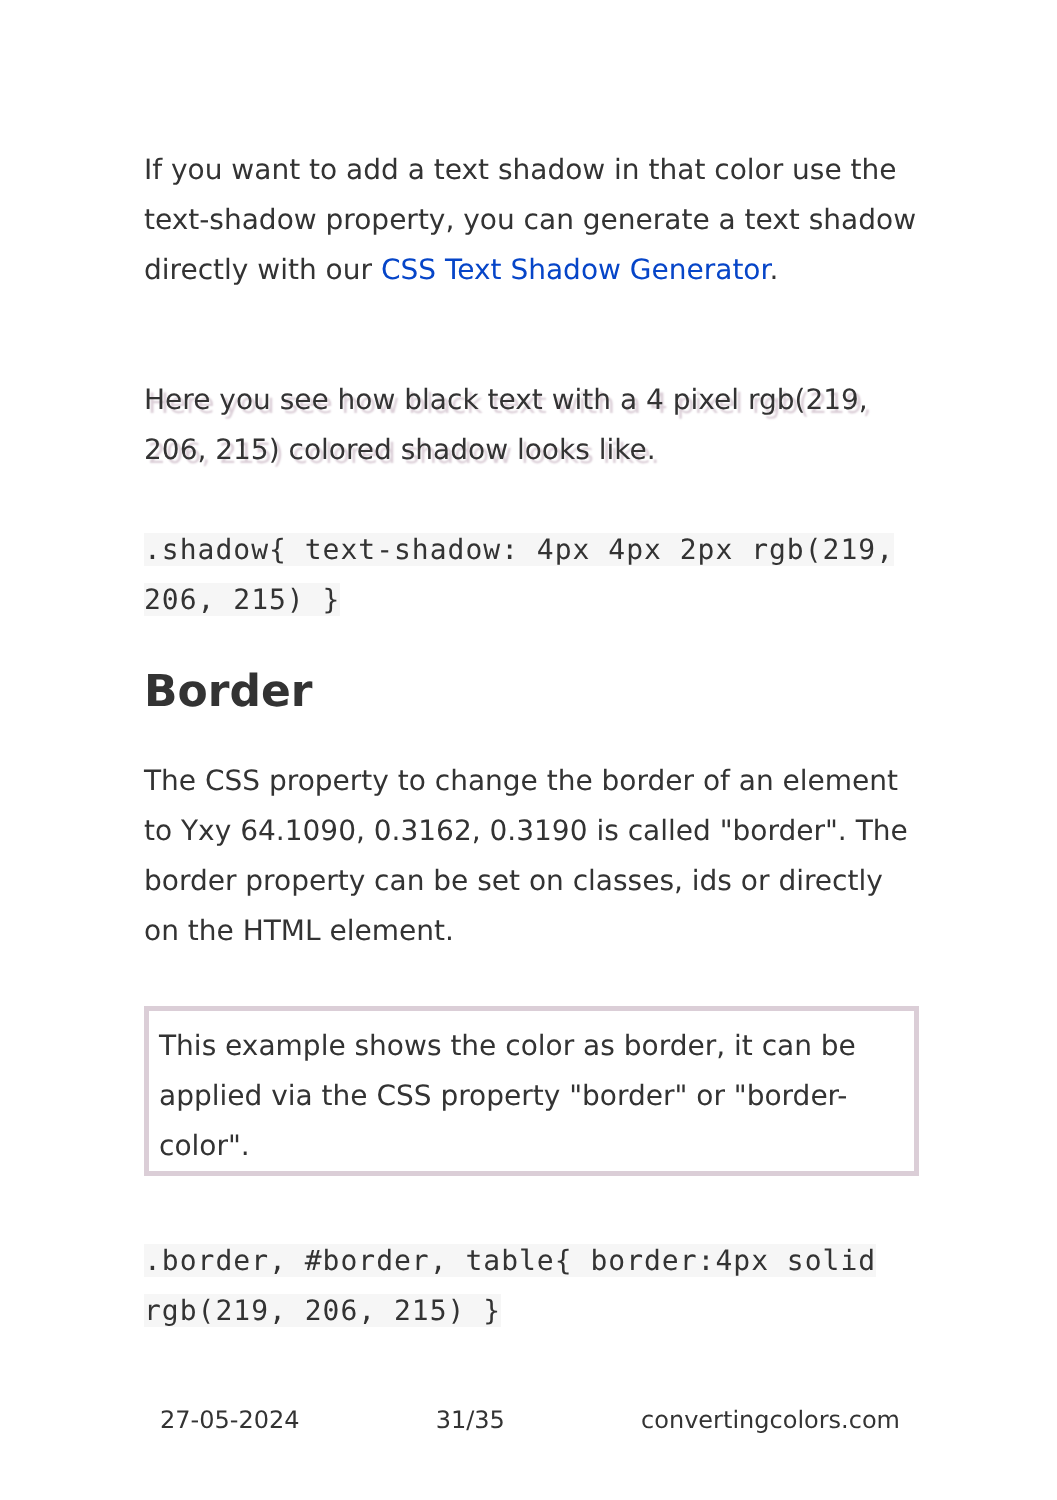If you want to add a text shadow in that color use the text-shadow property, you can generate a text shadow directly with our CSS Text Shadow Generator.
Here you see how black text with a 4 pixel rgb(219, 206, 215) colored shadow looks like.
.shadow{ text-shadow: 4px 4px 2px rgb(219, 206, 215) }
Border
The CSS property to change the border of an element to Yxy 64.1090, 0.3162, 0.3190 is called "border". The border property can be set on classes, ids or directly on the HTML element.
This example shows the color as border, it can be applied via the CSS property "border" or "border-color".
.border, #border, table{ border:4px solid rgb(219, 206, 215) }
27-05-2024 31/35 convertingcolors.com